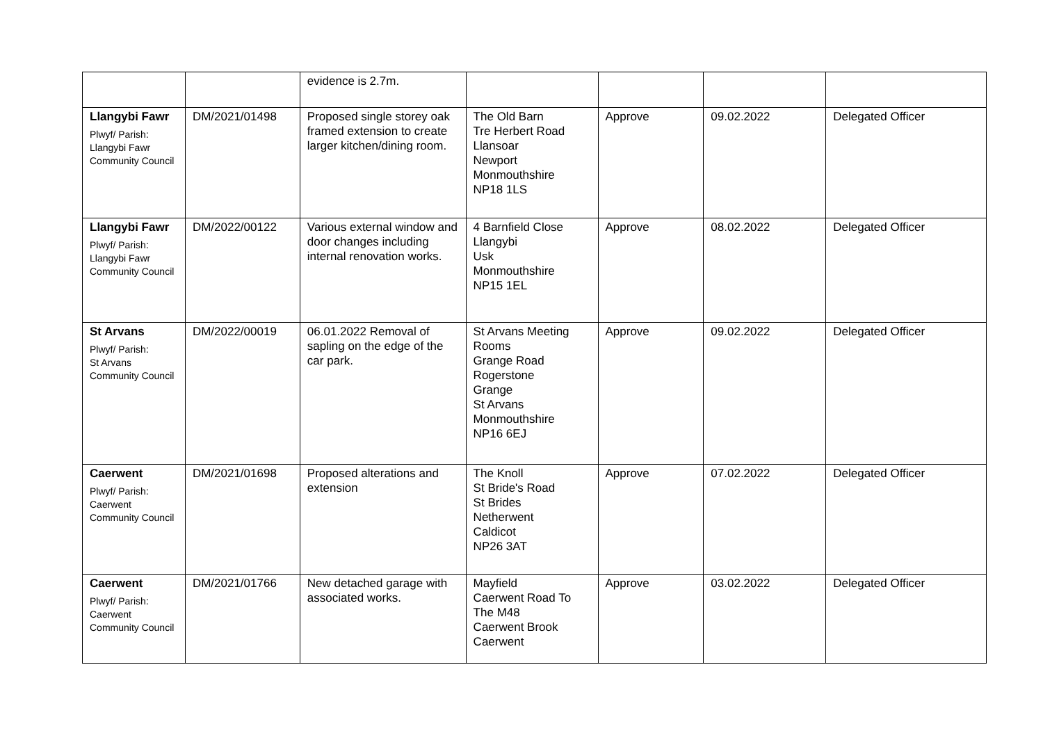| | | evidence is 2.7m. | | | | |
| Llangybi Fawr Plwyf/ Parish: Llangybi Fawr Community Council | DM/2021/01498 | Proposed single storey oak framed extension to create larger kitchen/dining room. | The Old Barn Tre Herbert Road Llansoar Newport Monmouthshire NP18 1LS | Approve | 09.02.2022 | Delegated Officer |
| Llangybi Fawr Plwyf/ Parish: Llangybi Fawr Community Council | DM/2022/00122 | Various external window and door changes including internal renovation works. | 4 Barnfield Close Llangybi Usk Monmouthshire NP15 1EL | Approve | 08.02.2022 | Delegated Officer |
| St Arvans Plwyf/ Parish: St Arvans Community Council | DM/2022/00019 | 06.01.2022 Removal of sapling on the edge of the car park. | St Arvans Meeting Rooms Grange Road Rogerstone Grange St Arvans Monmouthshire NP16 6EJ | Approve | 09.02.2022 | Delegated Officer |
| Caerwent Plwyf/ Parish: Caerwent Community Council | DM/2021/01698 | Proposed alterations and extension | The Knoll St Bride's Road St Brides Netherwent Caldicot NP26 3AT | Approve | 07.02.2022 | Delegated Officer |
| Caerwent Plwyf/ Parish: Caerwent Community Council | DM/2021/01766 | New detached garage with associated works. | Mayfield Caerwent Road To The M48 Caerwent Brook Caerwent | Approve | 03.02.2022 | Delegated Officer |